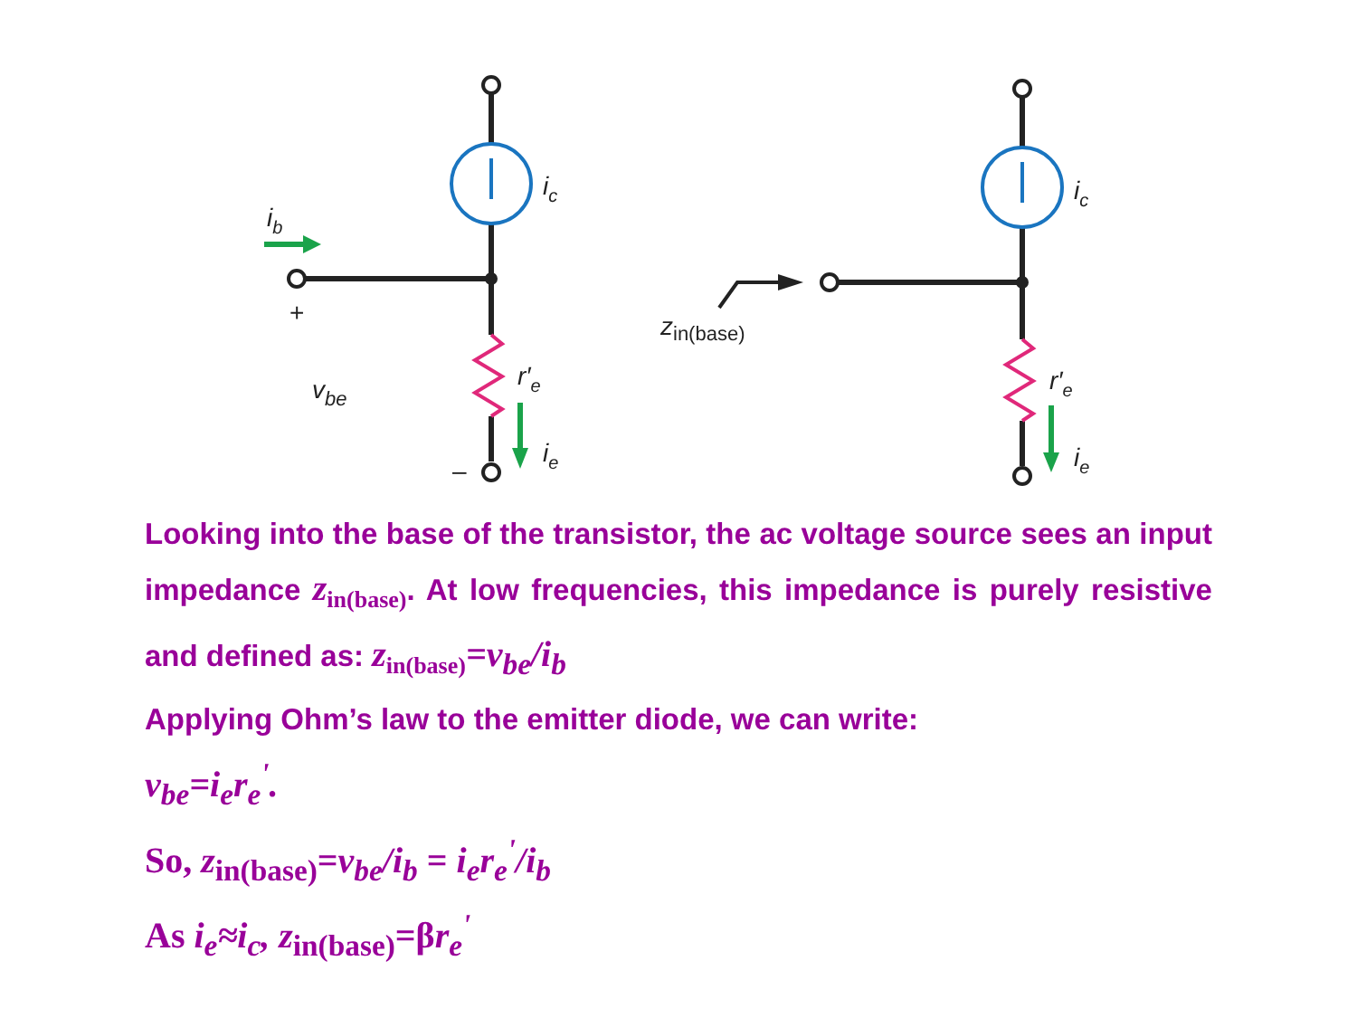ic
ic
ib
+
–
vbe
r′e
r′e
ie
ie
zin(base)
Looking into the base of the transistor, the ac voltage source sees an input impedance z<sub>in(base)</sub>. At low frequencies, this impedance is purely resistive and defined as: z<sub>in(base)</sub>=v<sub>be</sub>/i<sub>b</sub>
Applying Ohm’s law to the emitter diode, we can write:
v<sub>be</sub>=i<sub>e</sub>r<sub>e</sub><sup>'</sup>.
So, z<sub>in(base)</sub>=v<sub>be</sub>/i<sub>b</sub> = i<sub>e</sub>r<sub>e</sub><sup>'</sup>/i<sub>b</sub>
As i<sub>e</sub>≈i<sub>c</sub>, z<sub>in(base)</sub>=βr<sub>e</sub><sup>'</sup>